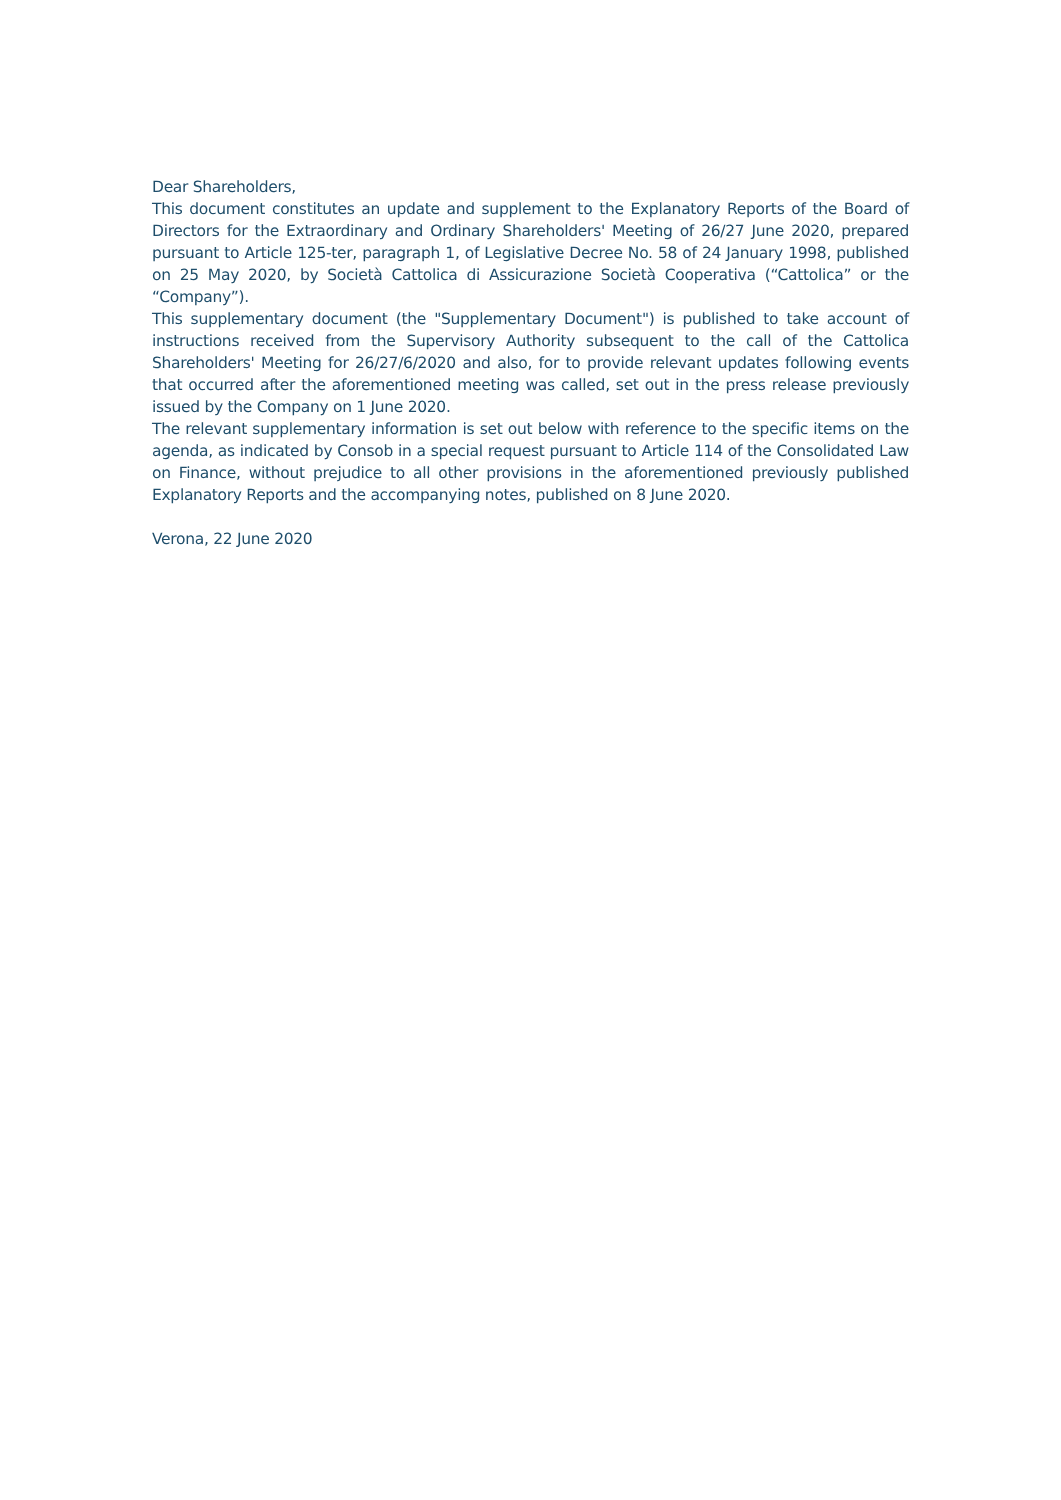Dear Shareholders,
This document constitutes an update and supplement to the Explanatory Reports of the Board of Directors for the Extraordinary and Ordinary Shareholders' Meeting of 26/27 June 2020, prepared pursuant to Article 125-ter, paragraph 1, of Legislative Decree No. 58 of 24 January 1998, published on 25 May 2020, by Società Cattolica di Assicurazione Società Cooperativa (“Cattolica” or the “Company”).
This supplementary document (the "Supplementary Document") is published to take account of instructions received from the Supervisory Authority subsequent to the call of the Cattolica Shareholders' Meeting for 26/27/6/2020 and also, for to provide relevant updates following events that occurred after the aforementioned meeting was called, set out in the press release previously issued by the Company on 1 June 2020.
The relevant supplementary information is set out below with reference to the specific items on the agenda, as indicated by Consob in a special request pursuant to Article 114 of the Consolidated Law on Finance, without prejudice to all other provisions in the aforementioned previously published Explanatory Reports and the accompanying notes, published on 8 June 2020.
Verona, 22 June 2020